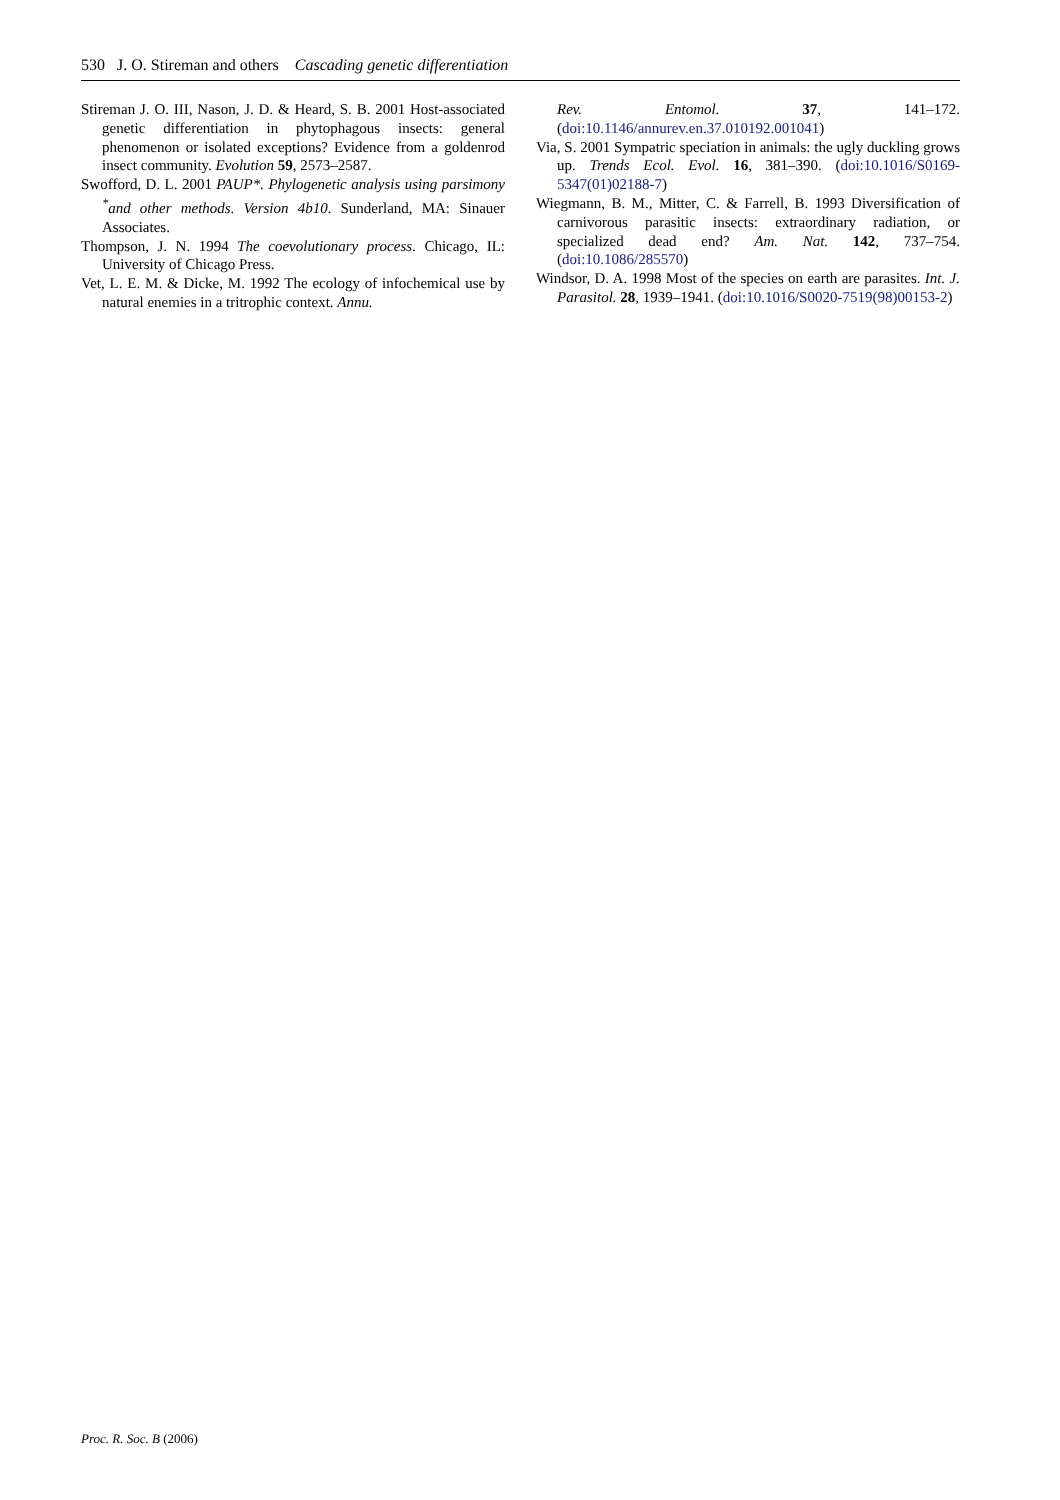530 J. O. Stireman and others Cascading genetic differentiation
Stireman J. O. III, Nason, J. D. & Heard, S. B. 2001 Host-associated genetic differentiation in phytophagous insects: general phenomenon or isolated exceptions? Evidence from a goldenrod insect community. Evolution 59, 2573–2587.
Swofford, D. L. 2001 PAUP*. Phylogenetic analysis using parsimony <sup>*</sup>and other methods. Version 4b10. Sunderland, MA: Sinauer Associates.
Thompson, J. N. 1994 The coevolutionary process. Chicago, IL: University of Chicago Press.
Vet, L. E. M. & Dicke, M. 1992 The ecology of infochemical use by natural enemies in a tritrophic context. Annu.
Rev. Entomol. 37, 141–172. (doi:10.1146/annurev.en.37.010192.001041)
Via, S. 2001 Sympatric speciation in animals: the ugly duckling grows up. Trends Ecol. Evol. 16, 381–390. (doi:10.1016/S0169-5347(01)02188-7)
Wiegmann, B. M., Mitter, C. & Farrell, B. 1993 Diversification of carnivorous parasitic insects: extraordinary radiation, or specialized dead end? Am. Nat. 142, 737–754. (doi:10.1086/285570)
Windsor, D. A. 1998 Most of the species on earth are parasites. Int. J. Parasitol. 28, 1939–1941. (doi:10.1016/S0020-7519(98)00153-2)
Proc. R. Soc. B (2006)